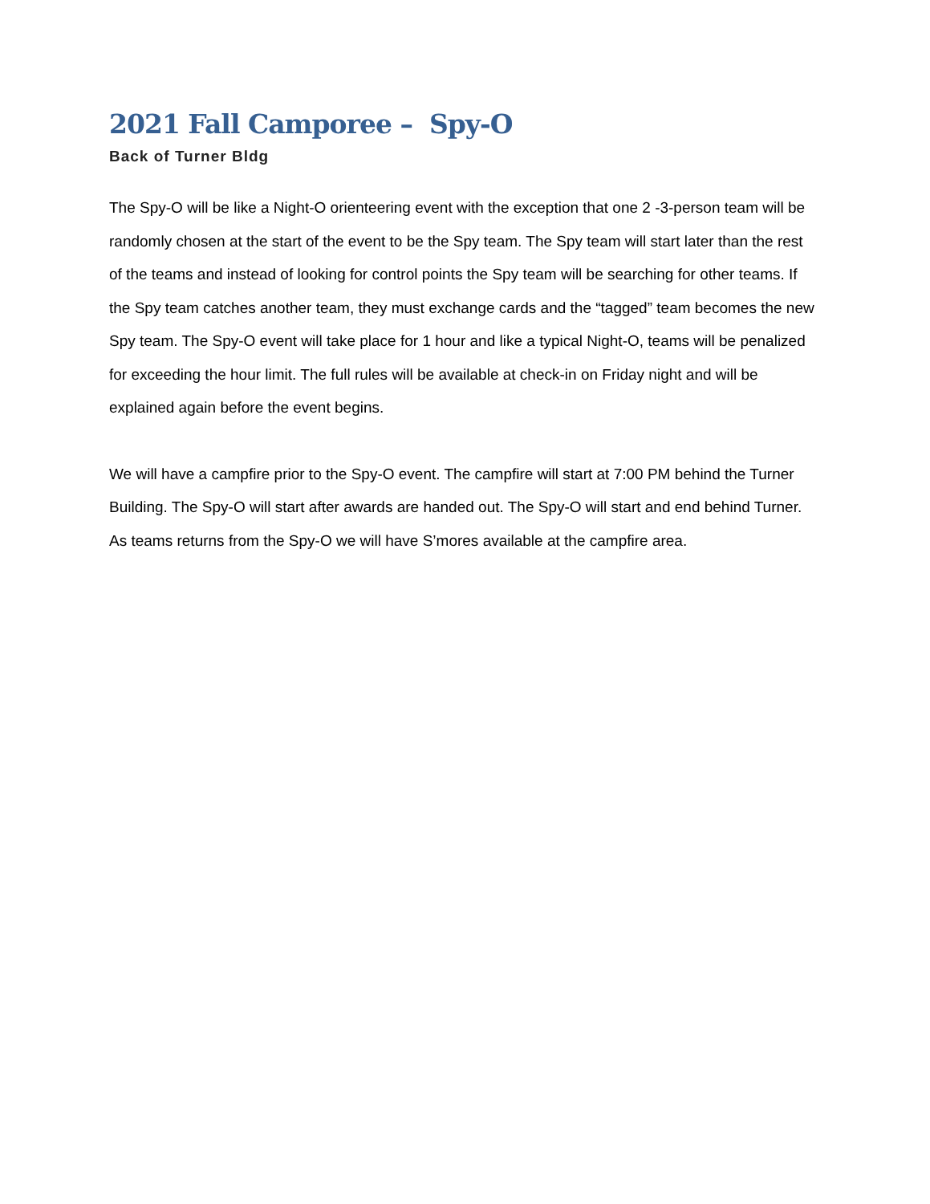2021 Fall Camporee – Spy-O
Back of Turner Bldg
The Spy-O will be like a Night-O orienteering event with the exception that one 2 -3-person team will be randomly chosen at the start of the event to be the Spy team. The Spy team will start later than the rest of the teams and instead of looking for control points the Spy team will be searching for other teams. If the Spy team catches another team, they must exchange cards and the “tagged” team becomes the new Spy team. The Spy-O event will take place for 1 hour and like a typical Night-O, teams will be penalized for exceeding the hour limit. The full rules will be available at check-in on Friday night and will be explained again before the event begins.
We will have a campfire prior to the Spy-O event. The campfire will start at 7:00 PM behind the Turner Building. The Spy-O will start after awards are handed out. The Spy-O will start and end behind Turner. As teams returns from the Spy-O we will have S’mores available at the campfire area.